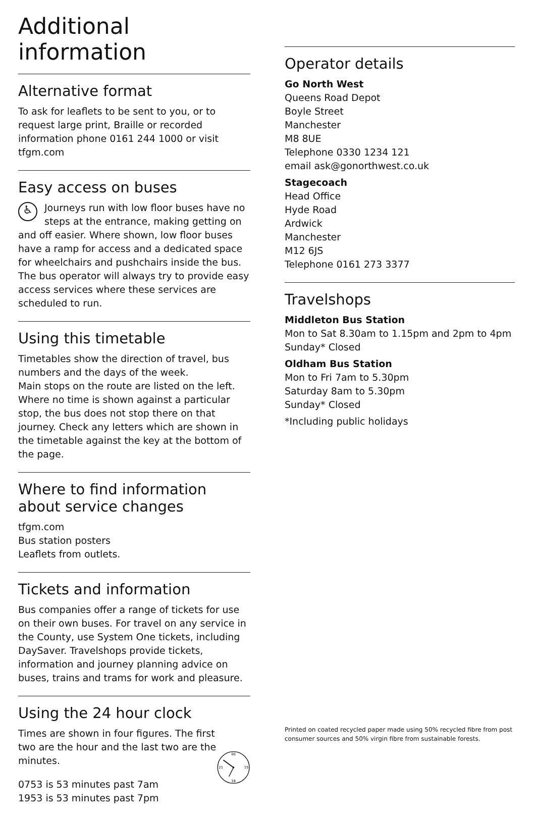Additional information
Alternative format
To ask for leaflets to be sent to you, or to request large print, Braille or recorded information phone 0161 244 1000 or visit tfgm.com
Easy access on buses
♿ Journeys run with low floor buses have no steps at the entrance, making getting on and off easier. Where shown, low floor buses have a ramp for access and a dedicated space for wheelchairs and pushchairs inside the bus. The bus operator will always try to provide easy access services where these services are scheduled to run.
Using this timetable
Timetables show the direction of travel, bus numbers and the days of the week.
Main stops on the route are listed on the left. Where no time is shown against a particular stop, the bus does not stop there on that journey. Check any letters which are shown in the timetable against the key at the bottom of the page.
Where to find information about service changes
tfgm.com
Bus station posters
Leaflets from outlets.
Tickets and information
Bus companies offer a range of tickets for use on their own buses. For travel on any service in the County, use System One tickets, including DaySaver. Travelshops provide tickets, information and journey planning advice on buses, trains and trams for work and pleasure.
Using the 24 hour clock
Times are shown in four figures. The first two are the hour and the last two are the minutes.
0753 is 53 minutes past 7am
1953 is 53 minutes past 7pm
00
18
21
15
Operator details
Go North West
Queens Road Depot
Boyle Street
Manchester
M8 8UE
Telephone 0330 1234 121
email ask@gonorthwest.co.uk
Stagecoach
Head Office
Hyde Road
Ardwick
Manchester
M12 6JS
Telephone 0161 273 3377
Travelshops
Middleton Bus Station
Mon to Sat 8.30am to 1.15pm and 2pm to 4pm
Sunday* Closed
Oldham Bus Station
Mon to Fri 7am to 5.30pm
Saturday 8am to 5.30pm
Sunday* Closed
*Including public holidays
Printed on coated recycled paper made using 50% recycled fibre from post consumer sources and 50% virgin fibre from sustainable forests.